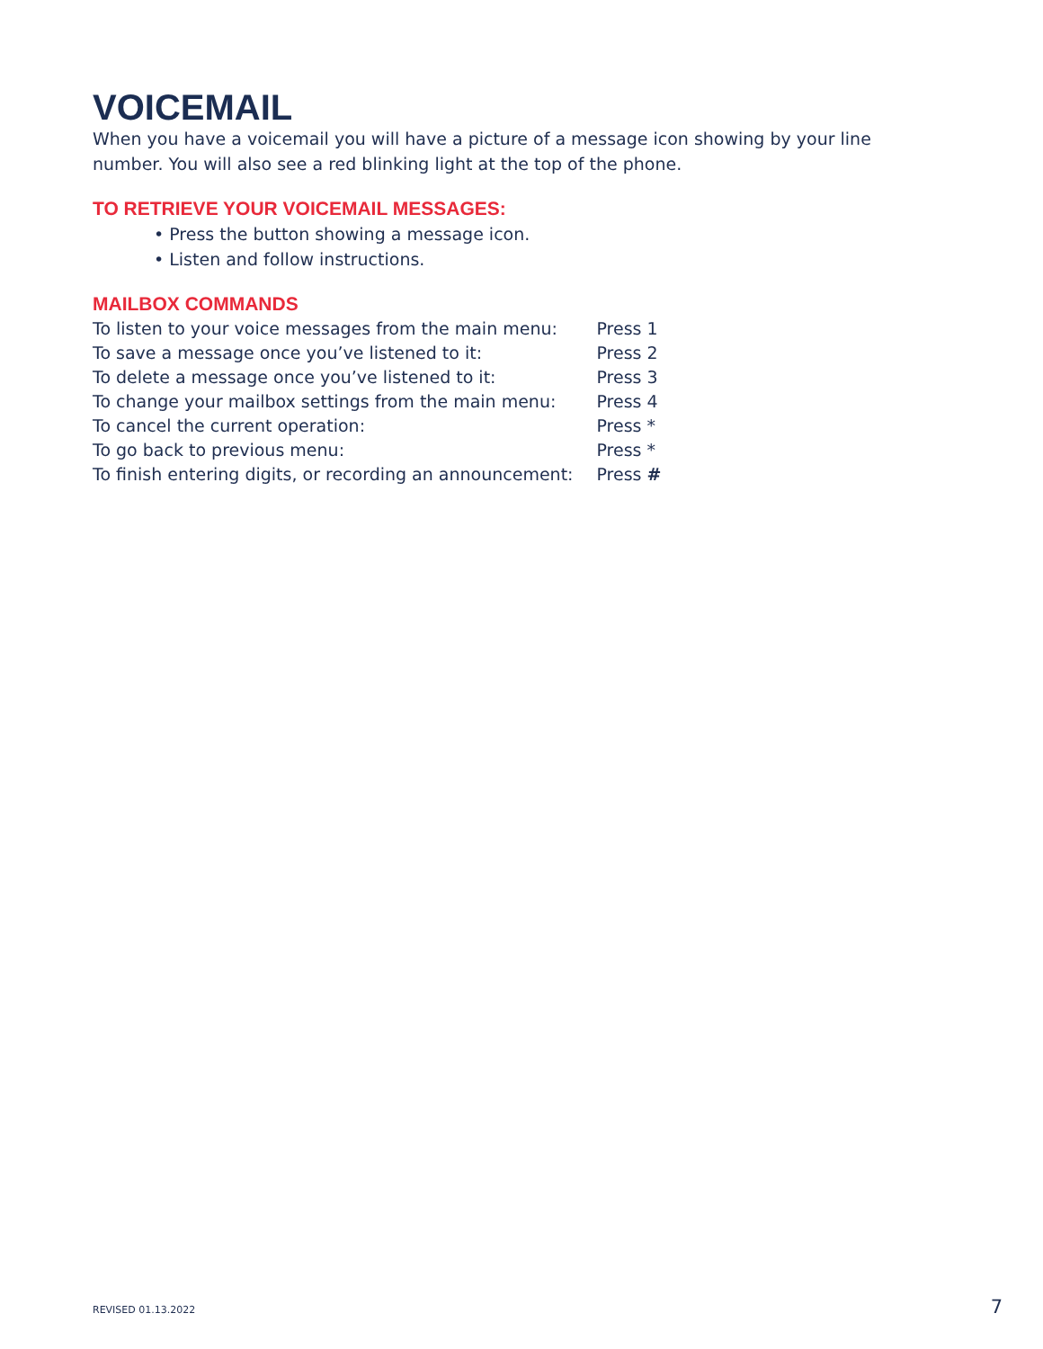VOICEMAIL
When you have a voicemail you will have a picture of a message icon showing by your line number. You will also see a red blinking light at the top of the phone.
TO RETRIEVE YOUR VOICEMAIL MESSAGES:
• Press the button showing a message icon.
• Listen and follow instructions.
MAILBOX COMMANDS
| To listen to your voice messages from the main menu: | Press 1 |
| To save a message once you’ve listened to it: | Press 2 |
| To delete a message once you’ve listened to it: | Press 3 |
| To change your mailbox settings from the main menu: | Press 4 |
| To cancel the current operation: | Press * |
| To go back to previous menu: | Press * |
| To finish entering digits, or recording an announcement: | Press # |
REVISED 01.13.2022 7